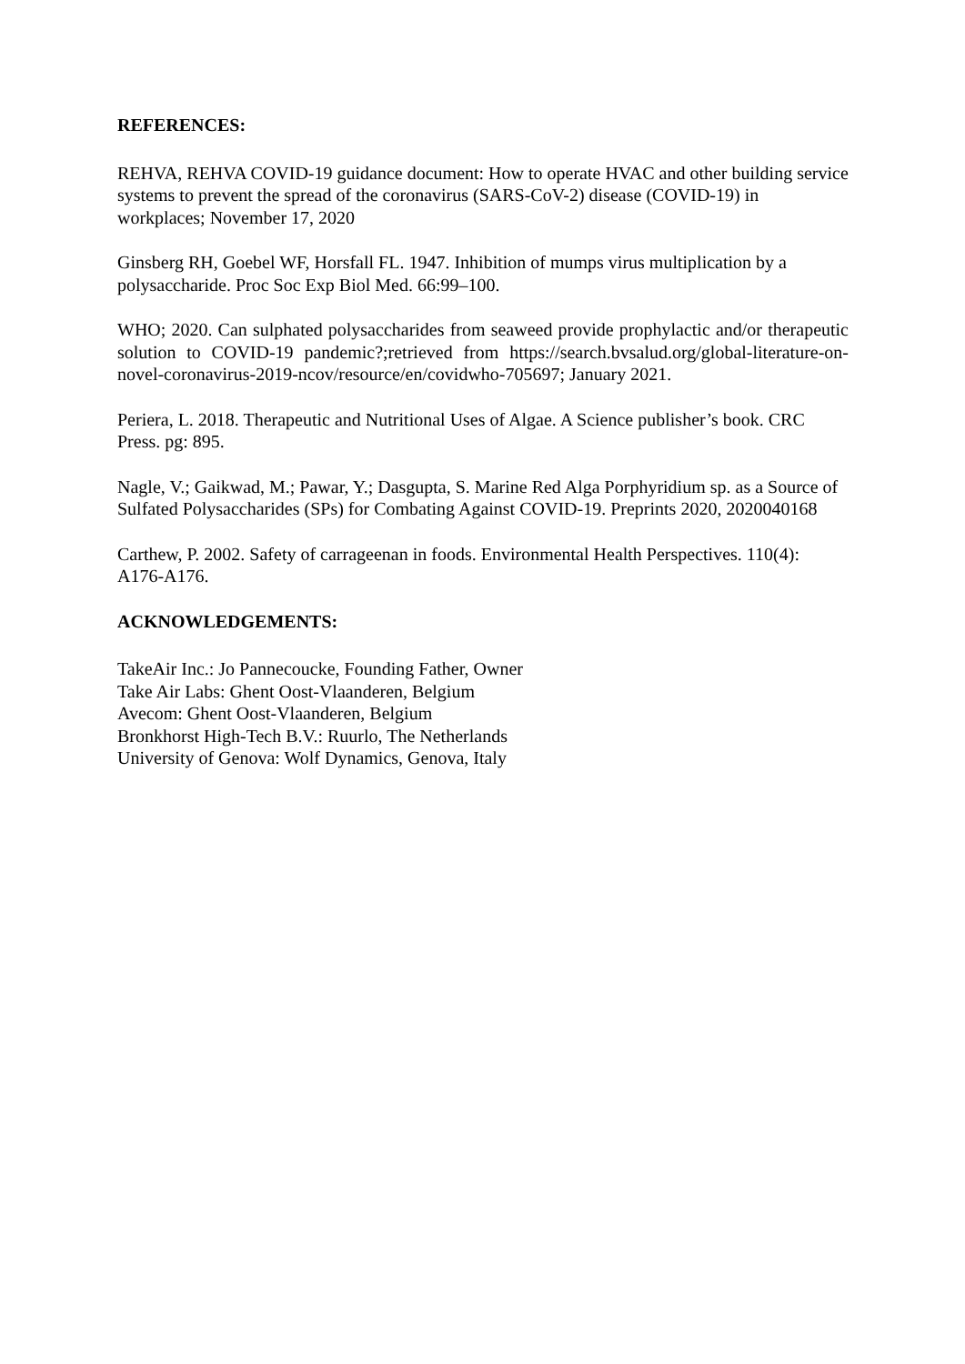REFERENCES:
REHVA, REHVA COVID-19 guidance document: How to operate HVAC and other building service systems to prevent the spread of the coronavirus (SARS-CoV-2) disease (COVID-19) in workplaces; November 17, 2020
Ginsberg RH, Goebel WF, Horsfall FL. 1947. Inhibition of mumps virus multiplication by a polysaccharide. Proc Soc Exp Biol Med. 66:99–100.
WHO; 2020. Can sulphated polysaccharides from seaweed provide prophylactic and/or therapeutic solution to COVID-19 pandemic?;retrieved from https://search.bvsalud.org/global-literature-on-novel-coronavirus-2019-ncov/resource/en/covidwho-705697; January 2021.
Periera, L. 2018. Therapeutic and Nutritional Uses of Algae. A Science publisher’s book. CRC Press. pg: 895.
Nagle, V.; Gaikwad, M.; Pawar, Y.; Dasgupta, S. Marine Red Alga Porphyridium sp. as a Source of Sulfated Polysaccharides (SPs) for Combating Against COVID-19. Preprints 2020, 2020040168
Carthew, P. 2002. Safety of carrageenan in foods. Environmental Health Perspectives. 110(4): A176-A176.
ACKNOWLEDGEMENTS:
TakeAir Inc.: Jo Pannecoucke, Founding Father, Owner
Take Air Labs: Ghent Oost-Vlaanderen, Belgium
Avecom: Ghent Oost-Vlaanderen, Belgium
Bronkhorst High-Tech B.V.: Ruurlo, The Netherlands
University of Genova: Wolf Dynamics, Genova, Italy